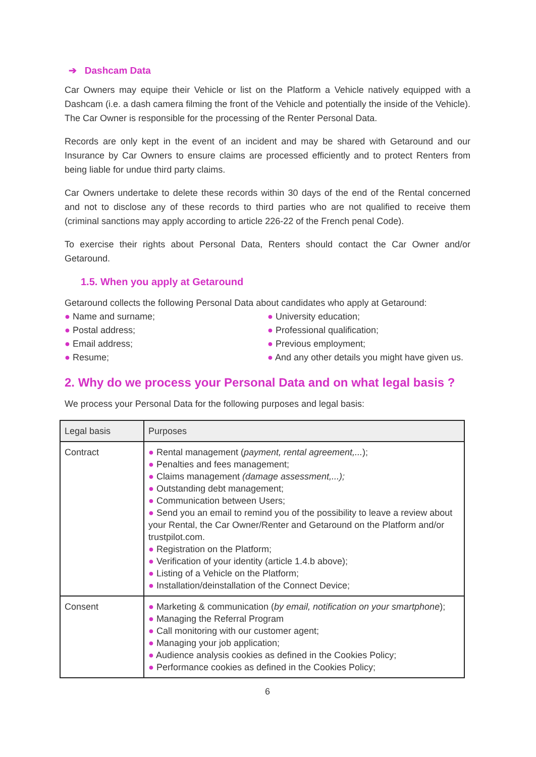➔ Dashcam Data
Car Owners may equipe their Vehicle or list on the Platform a Vehicle natively equipped with a Dashcam (i.e. a dash camera filming the front of the Vehicle and potentially the inside of the Vehicle). The Car Owner is responsible for the processing of the Renter Personal Data.
Records are only kept in the event of an incident and may be shared with Getaround and our Insurance by Car Owners to ensure claims are processed efficiently and to protect Renters from being liable for undue third party claims.
Car Owners undertake to delete these records within 30 days of the end of the Rental concerned and not to disclose any of these records to third parties who are not qualified to receive them (criminal sanctions may apply according to article 226-22 of the French penal Code).
To exercise their rights about Personal Data, Renters should contact the Car Owner and/or Getaround.
1.5. When you apply at Getaround
Getaround collects the following Personal Data about candidates who apply at Getaround:
● Name and surname;
● Postal address;
● Email address;
● Resume;
● University education;
● Professional qualification;
● Previous employment;
● And any other details you might have given us.
2. Why do we process your Personal Data and on what legal basis ?
We process your Personal Data for the following purposes and legal basis:
| Legal basis | Purposes |
| --- | --- |
| Contract | ● Rental management ( payment, rental agreement,... ); ● Penalties and fees management; ● Claims management (damage assessment,...); ● Outstanding debt management; ● Communication between Users; ● Send you an email to remind you of the possibility to leave a review about your Rental, the Car Owner/Renter and Getaround on the Platform and/or trustpilot.com. ● Registration on the Platform; ● Verification of your identity ( article 1.4.b above); ● Listing of a Vehicle on the Platform; ● Installation/deinstallation of the Connect Device; |
| Consent | ● Marketing & communication ( by email, notification on your smartphone ); ● Managing the Referral Program ● Call monitoring with our customer agent; ● Managing your job application; ● Audience analysis cookies as defined in the Cookies Policy ; ● Performance cookies as defined in the Cookies Policy ; |
6